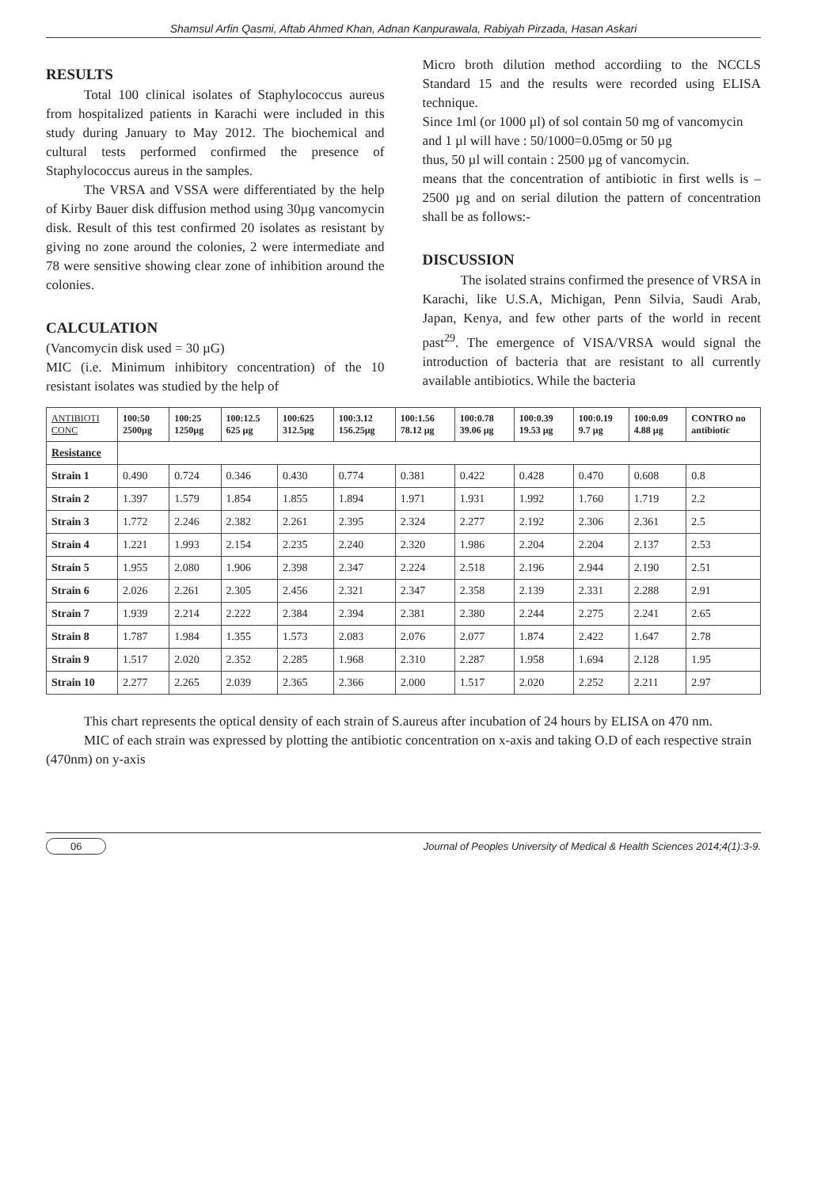Shamsul Arfin Qasmi, Aftab Ahmed Khan, Adnan Kanpurawala, Rabiyah Pirzada, Hasan Askari
RESULTS
Total 100 clinical isolates of Staphylococcus aureus from hospitalized patients in Karachi were included in this study during January to May 2012. The biochemical and cultural tests performed confirmed the presence of Staphylococcus aureus in the samples.
The VRSA and VSSA were differentiated by the help of Kirby Bauer disk diffusion method using 30µg vancomycin disk. Result of this test confirmed 20 isolates as resistant by giving no zone around the colonies, 2 were intermediate and 78 were sensitive showing clear zone of inhibition around the colonies.
CALCULATION
(Vancomycin disk used = 30 µG)
MIC (i.e. Minimum inhibitory concentration) of the 10 resistant isolates was studied by the help of
Micro broth dilution method accordiing to the NCCLS Standard 15 and the results were recorded using ELISA technique.
Since 1ml (or 1000 µl) of sol contain 50 mg of vancomycin
and 1 µl will have : 50/1000=0.05mg or 50 µg
thus, 50 µl will contain : 2500 µg of vancomycin.
means that the concentration of antibiotic in first wells is – 2500 µg and on serial dilution the pattern of concentration shall be as follows:-
DISCUSSION
The isolated strains confirmed the presence of VRSA in Karachi, like U.S.A, Michigan, Penn Silvia, Saudi Arab, Japan, Kenya, and few other parts of the world in recent past<sup>29</sup>. The emergence of VISA/VRSA would signal the introduction of bacteria that are resistant to all currently available antibiotics. While the bacteria
| ANTIBIOTI CONC | 100:50 2500µg | 100:25 1250µg | 100:12.5 625 µg | 100:625 312.5µg | 100:3.12 156.25µg | 100:1.56 78.12 µg | 100:0.78 39.06 µg | 100:0.39 19.53 µg | 100:0.19 9.7 µg | 100:0.09 4.88 µg | CONTRO no antibiotic |
| --- | --- | --- | --- | --- | --- | --- | --- | --- | --- | --- | --- |
| Resistance | | | | | | | | | | | |
| Strain 1 | 0.490 | 0.724 | 0.346 | 0.430 | 0.774 | 0.381 | 0.422 | 0.428 | 0.470 | 0.608 | 0.8 |
| Strain 2 | 1.397 | 1.579 | 1.854 | 1.855 | 1.894 | 1.971 | 1.931 | 1.992 | 1.760 | 1.719 | 2.2 |
| Strain 3 | 1.772 | 2.246 | 2.382 | 2.261 | 2.395 | 2.324 | 2.277 | 2.192 | 2.306 | 2.361 | 2.5 |
| Strain 4 | 1.221 | 1.993 | 2.154 | 2.235 | 2.240 | 2.320 | 1.986 | 2.204 | 2.204 | 2.137 | 2.53 |
| Strain 5 | 1.955 | 2.080 | 1.906 | 2.398 | 2.347 | 2.224 | 2.518 | 2.196 | 2.944 | 2.190 | 2.51 |
| Strain 6 | 2.026 | 2.261 | 2.305 | 2.456 | 2.321 | 2.347 | 2.358 | 2.139 | 2.331 | 2.288 | 2.91 |
| Strain 7 | 1.939 | 2.214 | 2.222 | 2.384 | 2.394 | 2.381 | 2.380 | 2.244 | 2.275 | 2.241 | 2.65 |
| Strain 8 | 1.787 | 1.984 | 1.355 | 1.573 | 2.083 | 2.076 | 2.077 | 1.874 | 2.422 | 1.647 | 2.78 |
| Strain 9 | 1.517 | 2.020 | 2.352 | 2.285 | 1.968 | 2.310 | 2.287 | 1.958 | 1.694 | 2.128 | 1.95 |
| Strain 10 | 2.277 | 2.265 | 2.039 | 2.365 | 2.366 | 2.000 | 1.517 | 2.020 | 2.252 | 2.211 | 2.97 |
This chart represents the optical density of each strain of S.aureus after incubation of 24 hours by ELISA on 470 nm.
MIC of each strain was expressed by plotting the antibiotic concentration on x-axis and taking O.D of each respective strain (470nm) on y-axis
06 Journal of Peoples University of Medical & Health Sciences 2014;4(1):3-9.